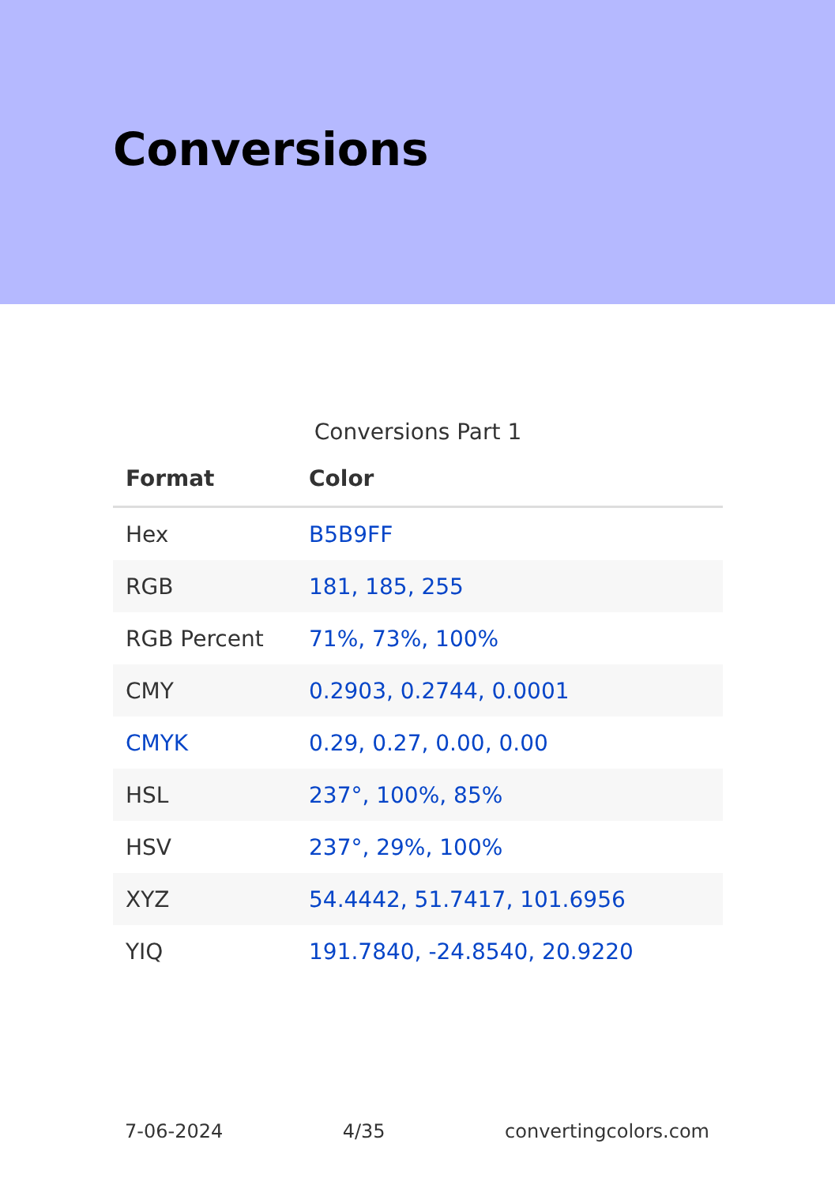Conversions
Conversions Part 1
| Format | Color |
| --- | --- |
| Hex | B5B9FF |
| RGB | 181, 185, 255 |
| RGB Percent | 71%, 73%, 100% |
| CMY | 0.2903, 0.2744, 0.0001 |
| CMYK | 0.29, 0.27, 0.00, 0.00 |
| HSL | 237°, 100%, 85% |
| HSV | 237°, 29%, 100% |
| XYZ | 54.4442, 51.7417, 101.6956 |
| YIQ | 191.7840, -24.8540, 20.9220 |
7-06-2024 4/35 convertingcolors.com